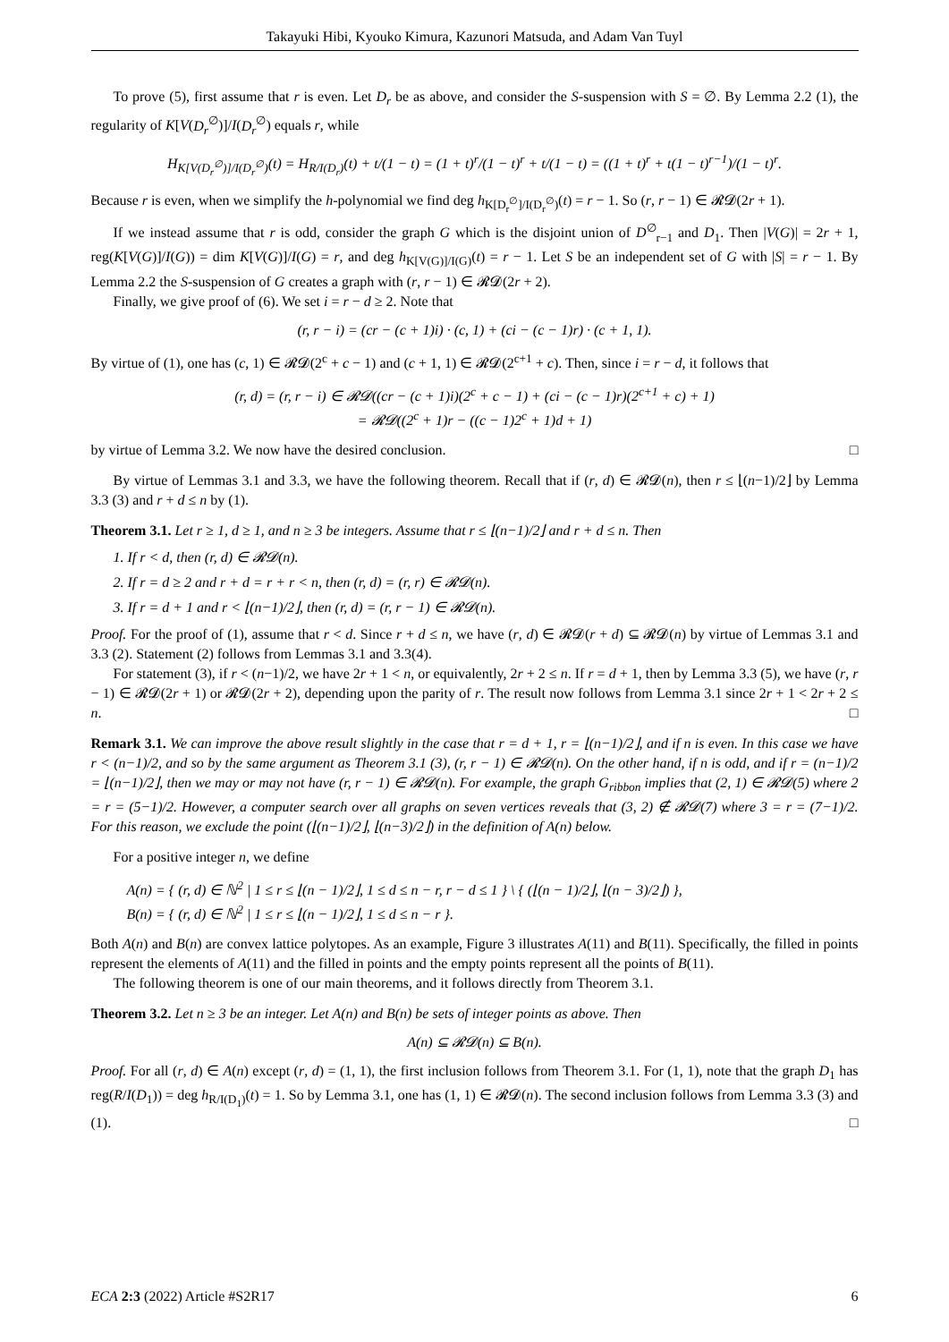Takayuki Hibi, Kyouko Kimura, Kazunori Matsuda, and Adam Van Tuyl
To prove (5), first assume that r is even. Let D<sub>r</sub> be as above, and consider the S-suspension with S = ∅. By Lemma 2.2 (1), the regularity of K[V(D<sub>r</sub><sup>∅</sup>)]/I(D<sub>r</sub><sup>∅</sup>) equals r, while
H<sub>K[V(D<sub>r</sub><sup>∅</sup>)]/I(D<sub>r</sub><sup>∅</sup>)</sub>(t) = H<sub>R/I(D<sub>r</sub>)</sub>(t) + t/(1 − t) = (1 + t)<sup>r</sup>/(1 − t)<sup>r</sup> + t/(1 − t) = ((1 + t)<sup>r</sup> + t(1 − t)<sup>r−1</sup>)/(1 − t)<sup>r</sup>.
Because r is even, when we simplify the h-polynomial we find deg h<sub>K[D<sub>r</sub><sup>∅</sup>]/I(D<sub>r</sub><sup>∅</sup>)</sub>(t) = r − 1. So (r, r − 1) ∈ 𝓡𝓓(2r + 1).
If we instead assume that r is odd, consider the graph G which is the disjoint union of D<sup>∅</sup><sub>r−1</sub> and D<sub>1</sub>. Then |V(G)| = 2r + 1, reg(K[V(G)]/I(G)) = dim K[V(G)]/I(G) = r, and deg h<sub>K[V(G)]/I(G)</sub>(t) = r − 1. Let S be an independent set of G with |S| = r − 1. By Lemma 2.2 the S-suspension of G creates a graph with (r, r − 1) ∈ 𝓡𝓓(2r + 2).
Finally, we give proof of (6). We set i = r − d ≥ 2. Note that
(r, r − i) = (cr − (c + 1)i) · (c, 1) + (ci − (c − 1)r) · (c + 1, 1).
By virtue of (1), one has (c, 1) ∈ 𝓡𝓓(2<sup>c</sup> + c − 1) and (c + 1, 1) ∈ 𝓡𝓓(2<sup>c+1</sup> + c). Then, since i = r − d, it follows that
(r, d) = (r, r − i) ∈ 𝓡𝓓((cr − (c + 1)i)(2<sup>c</sup> + c − 1) + (ci − (c − 1)r)(2<sup>c+1</sup> + c) + 1)
= 𝓡𝓓((2<sup>c</sup> + 1)r − ((c − 1)2<sup>c</sup> + 1)d + 1)
by virtue of Lemma 3.2. We now have the desired conclusion. □
By virtue of Lemmas 3.1 and 3.3, we have the following theorem. Recall that if (r, d) ∈ 𝓡𝓓(n), then r ≤ ⌊(n−1)/2⌋ by Lemma 3.3 (3) and r + d ≤ n by (1).
Theorem 3.1. Let r ≥ 1, d ≥ 1, and n ≥ 3 be integers. Assume that r ≤ ⌊(n−1)/2⌋ and r + d ≤ n. Then
1. If r < d, then (r, d) ∈ 𝓡𝓓(n).
2. If r = d ≥ 2 and r + d = r + r < n, then (r, d) = (r, r) ∈ 𝓡𝓓(n).
3. If r = d + 1 and r < ⌊(n−1)/2⌋, then (r, d) = (r, r − 1) ∈ 𝓡𝓓(n).
Proof. For the proof of (1), assume that r < d. Since r + d ≤ n, we have (r, d) ∈ 𝓡𝓓(r + d) ⊆ 𝓡𝓓(n) by virtue of Lemmas 3.1 and 3.3 (2). Statement (2) follows from Lemmas 3.1 and 3.3(4).
For statement (3), if r < (n−1)/2, we have 2r + 1 < n, or equivalently, 2r + 2 ≤ n. If r = d + 1, then by Lemma 3.3 (5), we have (r, r − 1) ∈ 𝓡𝓓(2r + 1) or 𝓡𝓓(2r + 2), depending upon the parity of r. The result now follows from Lemma 3.1 since 2r + 1 < 2r + 2 ≤ n. □
Remark 3.1. We can improve the above result slightly in the case that r = d + 1, r = ⌊(n−1)/2⌋, and if n is even. In this case we have r < (n−1)/2, and so by the same argument as Theorem 3.1 (3), (r, r − 1) ∈ 𝓡𝓓(n). On the other hand, if n is odd, and if r = (n−1)/2 = ⌊(n−1)/2⌋, then we may or may not have (r, r − 1) ∈ 𝓡𝓓(n). For example, the graph G<sub>ribbon</sub> implies that (2, 1) ∈ 𝓡𝓓(5) where 2 = r = (5−1)/2. However, a computer search over all graphs on seven vertices reveals that (3, 2) ∉ 𝓡𝓓(7) where 3 = r = (7−1)/2. For this reason, we exclude the point (⌊(n−1)/2⌋, ⌊(n−3)/2⌋) in the definition of A(n) below.
For a positive integer n, we define
A(n) = { (r, d) ∈ ℕ<sup>2</sup> | 1 ≤ r ≤ ⌊(n − 1)/2⌋, 1 ≤ d ≤ n − r, r − d ≤ 1 } \ { (⌊(n − 1)/2⌋, ⌊(n − 3)/2⌋) },
B(n) = { (r, d) ∈ ℕ<sup>2</sup> | 1 ≤ r ≤ ⌊(n − 1)/2⌋, 1 ≤ d ≤ n − r }.
Both A(n) and B(n) are convex lattice polytopes. As an example, Figure 3 illustrates A(11) and B(11). Specifically, the filled in points represent the elements of A(11) and the filled in points and the empty points represent all the points of B(11).
The following theorem is one of our main theorems, and it follows directly from Theorem 3.1.
Theorem 3.2. Let n ≥ 3 be an integer. Let A(n) and B(n) be sets of integer points as above. Then
A(n) ⊆ 𝓡𝓓(n) ⊆ B(n).
Proof. For all (r, d) ∈ A(n) except (r, d) = (1, 1), the first inclusion follows from Theorem 3.1. For (1, 1), note that the graph D<sub>1</sub> has reg(R/I(D<sub>1</sub>)) = deg h<sub>R/I(D<sub>1</sub>)</sub>(t) = 1. So by Lemma 3.1, one has (1, 1) ∈ 𝓡𝓓(n). The second inclusion follows from Lemma 3.3 (3) and (1). □
ECA 2:3 (2022) Article #S2R17 6